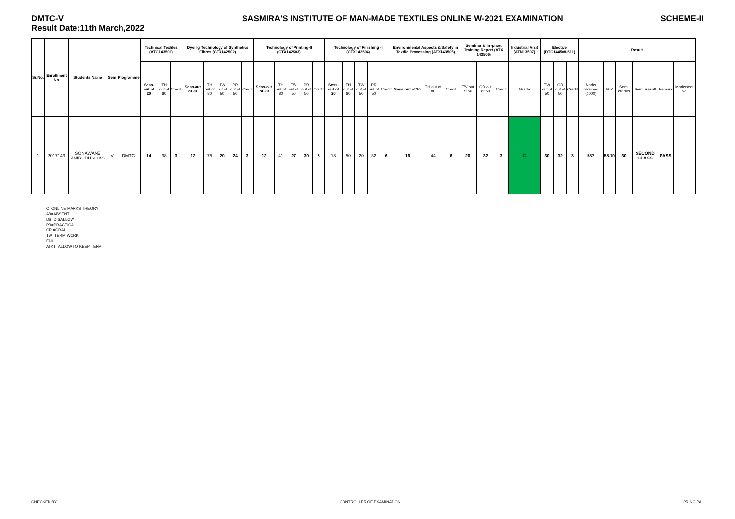DMTC-V
Result Date:11th March,2022
SASMIRA'S INSTITUTE OF MAN-MADE TEXTILES ONLINE W-2021 EXAMINATION
SCHEME-II
| Sr.No. | Enrollment No | Students Name | Sem | Programme | Technical Textiles (ATC143501) | | | Dyeing Technology of Synthetics Fibres (CTX142502) | | | | | Technology of Printing-II (CTX142503) | | | | | Technology of Finishing -I (CTX142504) | | | | | Environmental Aspects & Safety in Textile Processing (ATX143505) | | | Seminar & In -plant Training Report (ATX 143506) | | | Industrial Visit (ATN13507) | Elective (DTC144508-511) | | | Result | | | | | |
| --- | --- | --- | --- | --- | --- | --- | --- | --- | --- | --- | --- | --- | --- | --- | --- | --- | --- | --- | --- | --- | --- | --- | --- | --- | --- | --- | --- | --- | --- | --- | --- | --- | --- | --- | --- | --- | --- | --- |
| | | | | | Sess. out of 20 | TH out of 80 | Credit | Sess.out of 20 | TH out of 80 | TW out of 50 | PR out of 50 | Credit | Sess.out of 20 | TH out of 80 | TW out of 50 | PR out of 50 | Credit | Sess. out of 20 | TH out of 80 | TW out of 50 | PR out of 50 | Credit | Sess.out of 20 | TH out of 80 | Credit | TW out of 50 | OR out of 50 | Credit | Grade | TW out of 50 | OR out of 50 | Credit | Marks obtained (1000) | % V | Sem. credits | Sem. Result | Remark | Marksheet No. |
| 1 | 2017143 | SONAWANE ANIRUDH VILAS | V | DMTC | 14 | 38 | 3 | 12 | 75 | 20 | 24 | 3 | 12 | 41 | 27 | 30 | 6 | 18 | 50 | 20 | 32 | 6 | 16 | 44 | 6 | 20 | 32 | 3 | C | 30 | 32 | 3 | 587 | 58.70 | 30 | SECOND CLASS | PASS | |
O=ONLINE MARKS THEORY
AB=ABSENT
DS=DISALLOW
PR=PRACTICAL
OR =ORAL
TW=TERM WORK
FAIL
ATKT=ALLOW TO KEEP TERM
CHECKED BY CONTROLLER OF EXAMINATION PRINCIPAL